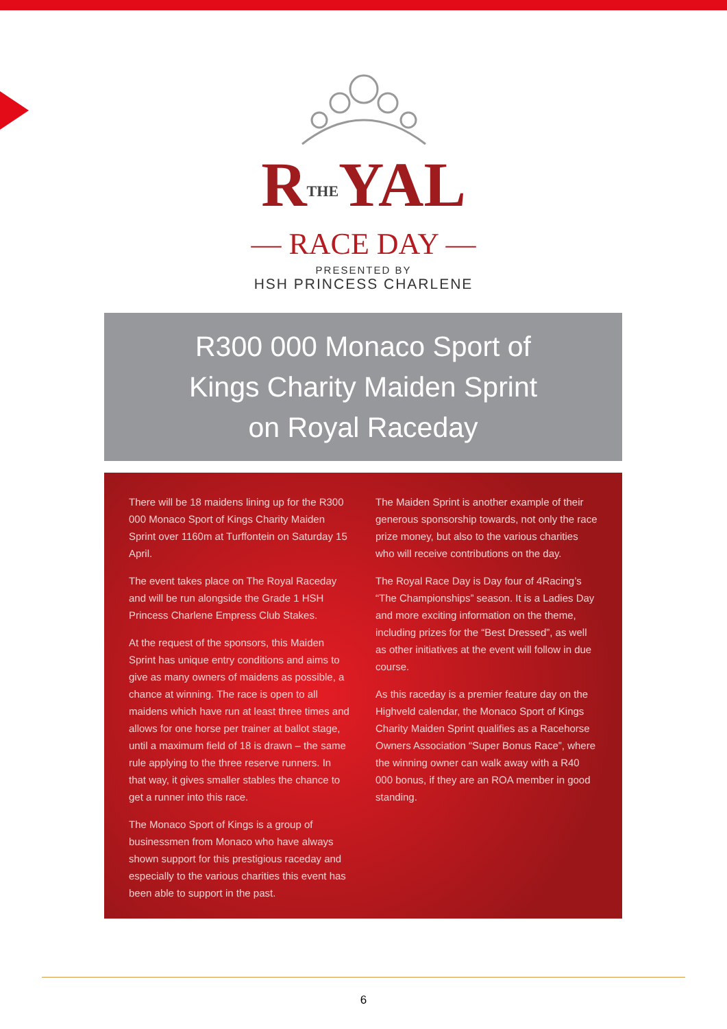RTHEYAL
— RACE DAY —
PRESENTED BY
HSH PRINCESS CHARLENE
R300 000 Monaco Sport of
Kings Charity Maiden Sprint
on Royal Raceday
There will be 18 maidens lining up for the R300 000 Monaco Sport of Kings Charity Maiden Sprint over 1160m at Turffontein on Saturday 15 April.
The event takes place on The Royal Raceday and will be run alongside the Grade 1 HSH Princess Charlene Empress Club Stakes.
At the request of the sponsors, this Maiden Sprint has unique entry conditions and aims to give as many owners of maidens as possible, a chance at winning. The race is open to all maidens which have run at least three times and allows for one horse per trainer at ballot stage, until a maximum field of 18 is drawn – the same rule applying to the three reserve runners. In that way, it gives smaller stables the chance to get a runner into this race.
The Monaco Sport of Kings is a group of businessmen from Monaco who have always shown support for this prestigious raceday and especially to the various charities this event has been able to support in the past.
The Maiden Sprint is another example of their generous sponsorship towards, not only the race prize money, but also to the various charities who will receive contributions on the day.
The Royal Race Day is Day four of 4Racing’s “The Championships” season. It is a Ladies Day and more exciting information on the theme, including prizes for the “Best Dressed”, as well as other initiatives at the event will follow in due course.
As this raceday is a premier feature day on the Highveld calendar, the Monaco Sport of Kings Charity Maiden Sprint qualifies as a Racehorse Owners Association “Super Bonus Race”, where the winning owner can walk away with a R40 000 bonus, if they are an ROA member in good standing.
6